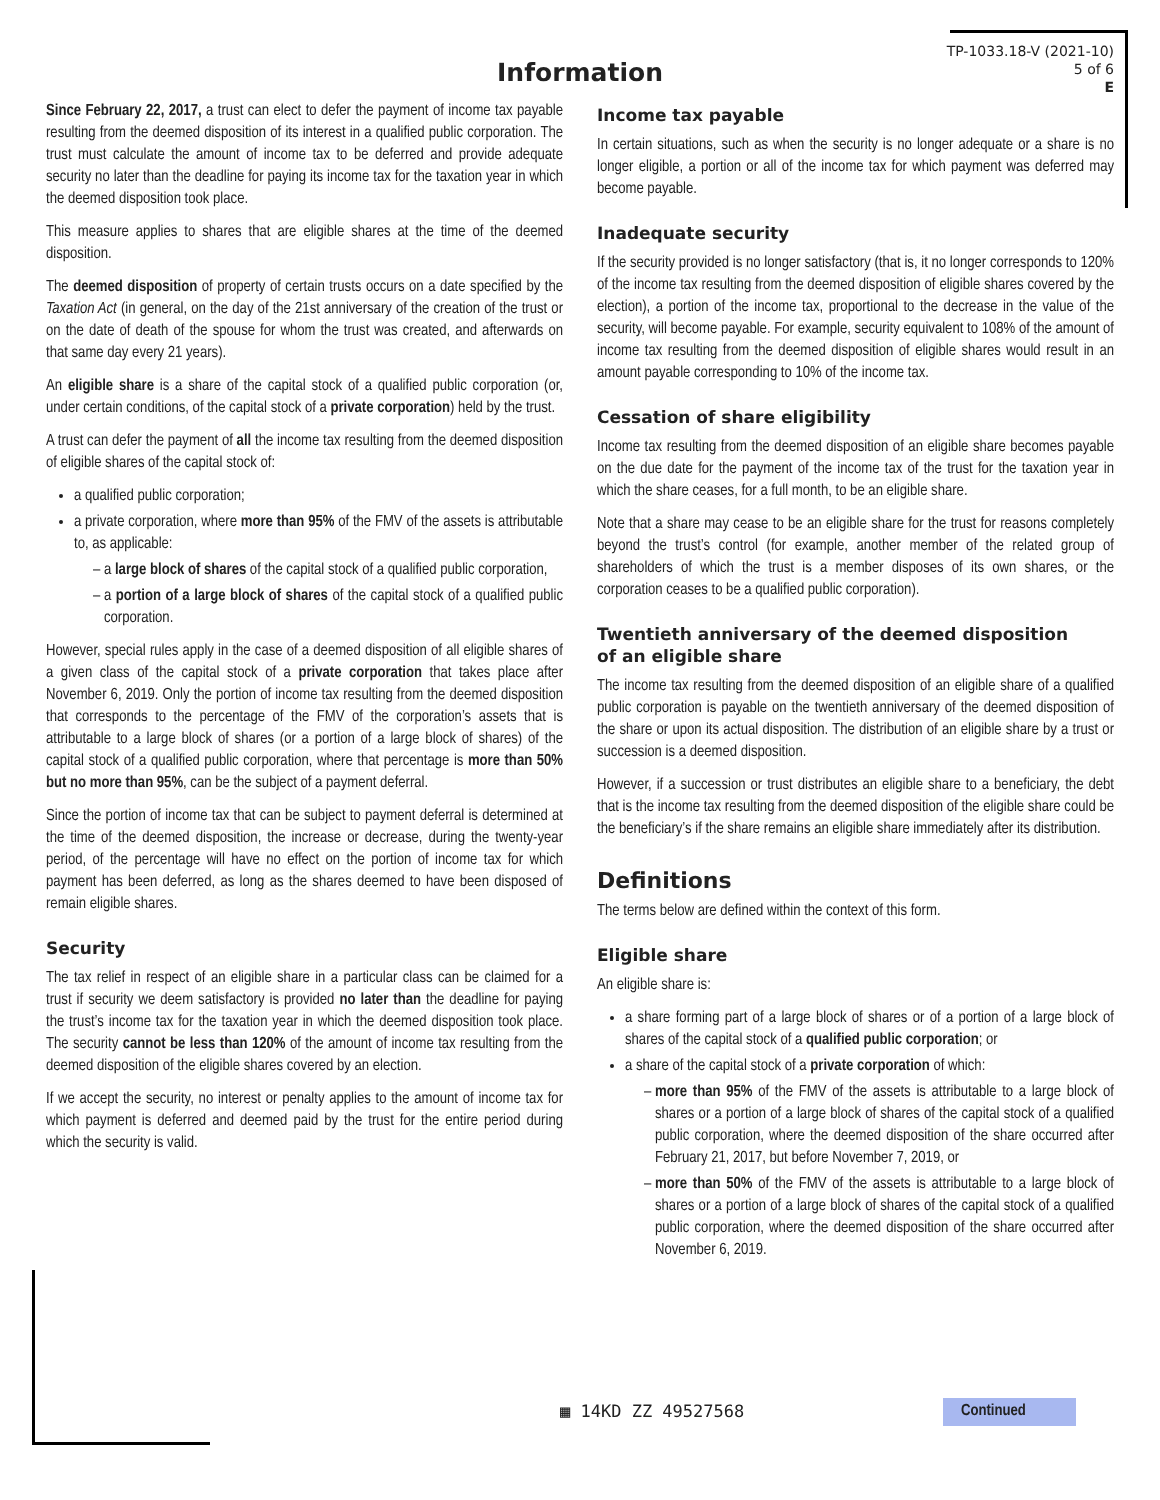Information
TP-1033.18-V (2021-10)
5 of 6
E
Since February 22, 2017, a trust can elect to defer the payment of income tax payable resulting from the deemed disposition of its interest in a qualified public corporation. The trust must calculate the amount of income tax to be deferred and provide adequate security no later than the deadline for paying its income tax for the taxation year in which the deemed disposition took place.
This measure applies to shares that are eligible shares at the time of the deemed disposition.
The deemed disposition of property of certain trusts occurs on a date specified by the Taxation Act (in general, on the day of the 21st anniversary of the creation of the trust or on the date of death of the spouse for whom the trust was created, and afterwards on that same day every 21 years).
An eligible share is a share of the capital stock of a qualified public corporation (or, under certain conditions, of the capital stock of a private corporation) held by the trust.
A trust can defer the payment of all the income tax resulting from the deemed disposition of eligible shares of the capital stock of:
a qualified public corporation;
a private corporation, where more than 95% of the FMV of the assets is attributable to, as applicable:
a large block of shares of the capital stock of a qualified public corporation,
a portion of a large block of shares of the capital stock of a qualified public corporation.
However, special rules apply in the case of a deemed disposition of all eligible shares of a given class of the capital stock of a private corporation that takes place after November 6, 2019. Only the portion of income tax resulting from the deemed disposition that corresponds to the percentage of the FMV of the corporation’s assets that is attributable to a large block of shares (or a portion of a large block of shares) of the capital stock of a qualified public corporation, where that percentage is more than 50% but no more than 95%, can be the subject of a payment deferral.
Since the portion of income tax that can be subject to payment deferral is determined at the time of the deemed disposition, the increase or decrease, during the twenty-year period, of the percentage will have no effect on the portion of income tax for which payment has been deferred, as long as the shares deemed to have been disposed of remain eligible shares.
Security
The tax relief in respect of an eligible share in a particular class can be claimed for a trust if security we deem satisfactory is provided no later than the deadline for paying the trust’s income tax for the taxation year in which the deemed disposition took place. The security cannot be less than 120% of the amount of income tax resulting from the deemed disposition of the eligible shares covered by an election.
If we accept the security, no interest or penalty applies to the amount of income tax for which payment is deferred and deemed paid by the trust for the entire period during which the security is valid.
Income tax payable
In certain situations, such as when the security is no longer adequate or a share is no longer eligible, a portion or all of the income tax for which payment was deferred may become payable.
Inadequate security
If the security provided is no longer satisfactory (that is, it no longer corresponds to 120% of the income tax resulting from the deemed disposition of eligible shares covered by the election), a portion of the income tax, proportional to the decrease in the value of the security, will become payable. For example, security equivalent to 108% of the amount of income tax resulting from the deemed disposition of eligible shares would result in an amount payable corresponding to 10% of the income tax.
Cessation of share eligibility
Income tax resulting from the deemed disposition of an eligible share becomes payable on the due date for the payment of the income tax of the trust for the taxation year in which the share ceases, for a full month, to be an eligible share.
Note that a share may cease to be an eligible share for the trust for reasons completely beyond the trust’s control (for example, another member of the related group of shareholders of which the trust is a member disposes of its own shares, or the corporation ceases to be a qualified public corporation).
Twentieth anniversary of the deemed disposition
of an eligible share
The income tax resulting from the deemed disposition of an eligible share of a qualified public corporation is payable on the twentieth anniversary of the deemed disposition of the share or upon its actual disposition. The distribution of an eligible share by a trust or succession is a deemed disposition.
However, if a succession or trust distributes an eligible share to a beneficiary, the debt that is the income tax resulting from the deemed disposition of the eligible share could be the beneficiary’s if the share remains an eligible share immediately after its distribution.
Definitions
The terms below are defined within the context of this form.
Eligible share
An eligible share is:
a share forming part of a large block of shares or of a portion of a large block of shares of the capital stock of a qualified public corporation; or
a share of the capital stock of a private corporation of which:
more than 95% of the FMV of the assets is attributable to a large block of shares or a portion of a large block of shares of the capital stock of a qualified public corporation, where the deemed disposition of the share occurred after February 21, 2017, but before November 7, 2019, or
more than 50% of the FMV of the assets is attributable to a large block of shares or a portion of a large block of shares of the capital stock of a qualified public corporation, where the deemed disposition of the share occurred after November 6, 2019.
▦ 14KD ZZ 49527568 Continued